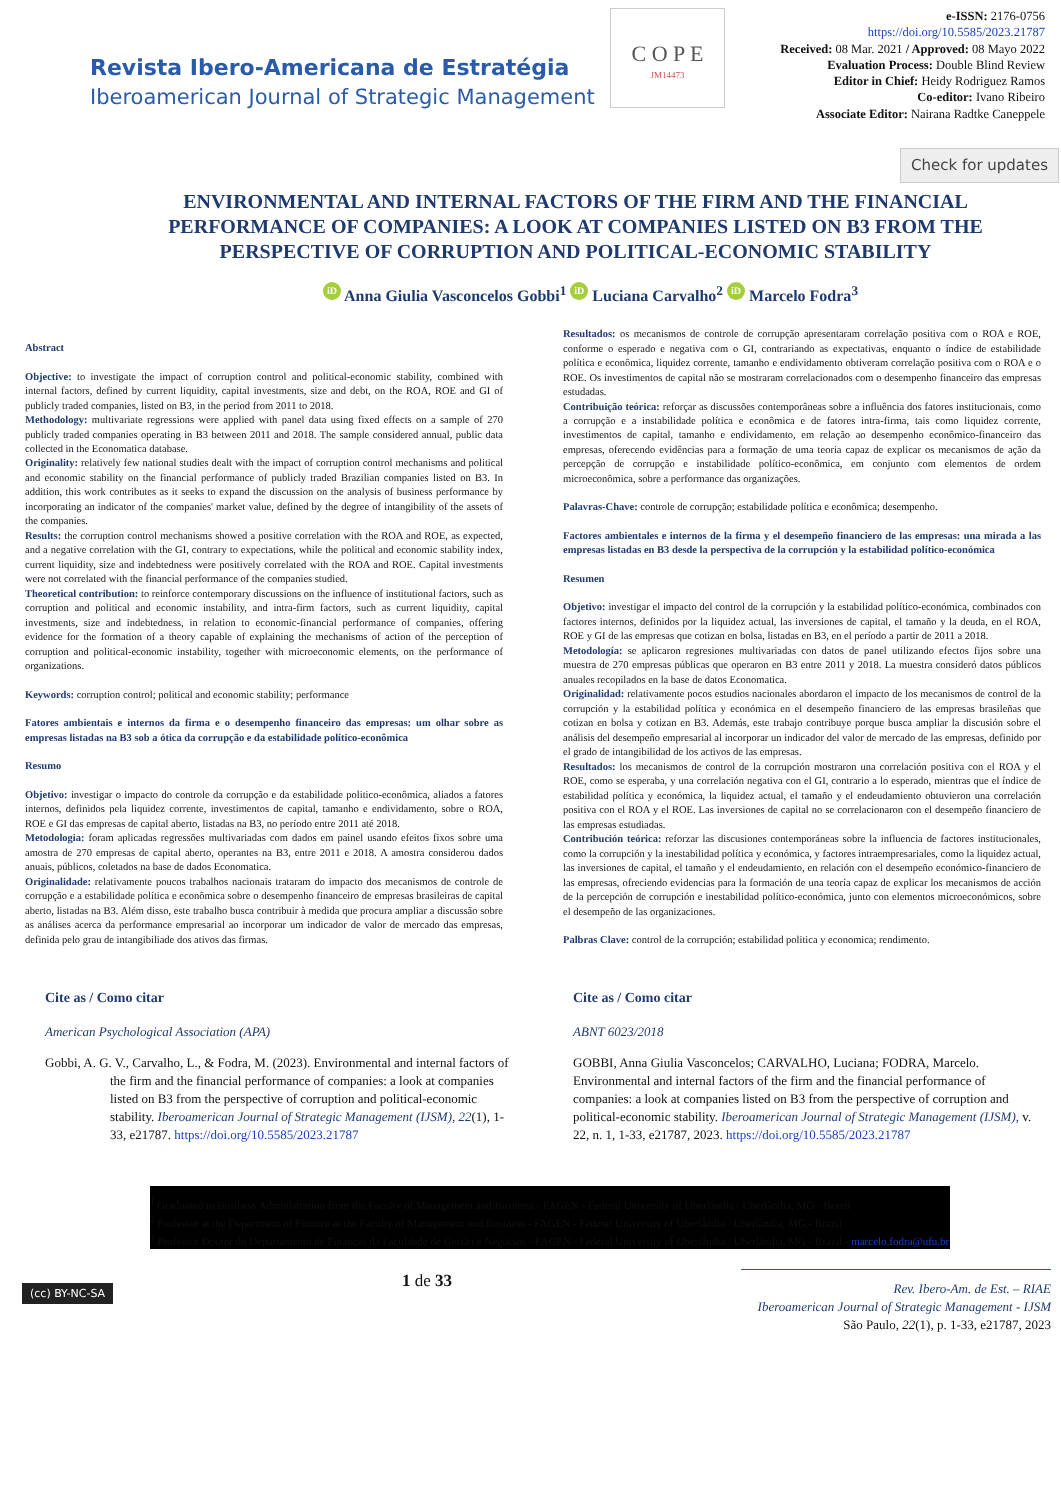Revista Ibero-Americana de Estratégia
Iberoamerican Journal of Strategic Management
C O P E
JM14473
e-ISSN: 2176-0756
https://doi.org/10.5585/2023.21787
Received: 08 Mar. 2021 / Approved: 08 Mayo 2022
Evaluation Process: Double Blind Review
Editor in Chief: Heidy Rodriguez Ramos
Co-editor: Ivano Ribeiro
Associate Editor: Nairana Radtke Caneppele
Check for updates
ENVIRONMENTAL AND INTERNAL FACTORS OF THE FIRM AND THE FINANCIAL PERFORMANCE OF COMPANIES: A LOOK AT COMPANIES LISTED ON B3 FROM THE PERSPECTIVE OF CORRUPTION AND POLITICAL-ECONOMIC STABILITY
iD Anna Giulia Vasconcelos Gobbi<sup>1</sup> iD Luciana Carvalho<sup>2</sup> iD Marcelo Fodra<sup>3</sup>
Abstract
Objective: to investigate the impact of corruption control and political-economic stability, combined with internal factors, defined by current liquidity, capital investments, size and debt, on the ROA, ROE and GI of publicly traded companies, listed on B3, in the period from 2011 to 2018.
Methodology: multivariate regressions were applied with panel data using fixed effects on a sample of 270 publicly traded companies operating in B3 between 2011 and 2018. The sample considered annual, public data collected in the Economatica database.
Originality: relatively few national studies dealt with the impact of corruption control mechanisms and political and economic stability on the financial performance of publicly traded Brazilian companies listed on B3. In addition, this work contributes as it seeks to expand the discussion on the analysis of business performance by incorporating an indicator of the companies' market value, defined by the degree of intangibility of the assets of the companies.
Results: the corruption control mechanisms showed a positive correlation with the ROA and ROE, as expected, and a negative correlation with the GI, contrary to expectations, while the political and economic stability index, current liquidity, size and indebtedness were positively correlated with the ROA and ROE. Capital investments were not correlated with the financial performance of the companies studied.
Theoretical contribution: to reinforce contemporary discussions on the influence of institutional factors, such as corruption and political and economic instability, and intra-firm factors, such as current liquidity, capital investments, size and indebtedness, in relation to economic-financial performance of companies, offering evidence for the formation of a theory capable of explaining the mechanisms of action of the perception of corruption and political-economic instability, together with microeconomic elements, on the performance of organizations.
Keywords: corruption control; political and economic stability; performance
Fatores ambientais e internos da firma e o desempenho financeiro das empresas: um olhar sobre as empresas listadas na B3 sob a ótica da corrupção e da estabilidade político-econômica
Resumo
Objetivo: investigar o impacto do controle da corrupção e da estabilidade politico-econômica, aliados a fatores internos, definidos pela liquidez corrente, investimentos de capital, tamanho e endividamento, sobre o ROA, ROE e GI das empresas de capital aberto, listadas na B3, no período entre 2011 até 2018.
Metodologia: foram aplicadas regressões multivariadas com dados em painel usando efeitos fixos sobre uma amostra de 270 empresas de capital aberto, operantes na B3, entre 2011 e 2018. A amostra considerou dados anuais, públicos, coletados na base de dados Economatica.
Originalidade: relativamente poucos trabalhos nacionais trataram do impacto dos mecanismos de controle de corrupção e a estabilidade política e econômica sobre o desempenho financeiro de empresas brasileiras de capital aberto, listadas na B3. Além disso, este trabalho busca contribuir à medida que procura ampliar a discussão sobre as análises acerca da performance empresarial ao incorporar um indicador de valor de mercado das empresas, definida pelo grau de intangibiliade dos ativos das firmas.
Resultados: os mecanismos de controle de corrupção apresentaram correlação positiva com o ROA e ROE, conforme o esperado e negativa com o GI, contrariando as expectativas, enquanto o índice de estabilidade política e econômica, liquidez corrente, tamanho e endividamento obtiveram correlação positiva com o ROA e o ROE. Os investimentos de capital não se mostraram correlacionados com o desempenho financeiro das empresas estudadas.
Contribuição teórica: reforçar as discussões contemporâneas sobre a influência dos fatores institucionais, como a corrupção e a instabilidade política e econômica e de fatores intra-firma, tais como liquidez corrente, investimentos de capital, tamanho e endividamento, em relação ao desempenho econômico-financeiro das empresas, oferecendo evidências para a formação de uma teoria capaz de explicar os mecanismos de ação da percepção de corrupção e instabilidade político-econômica, em conjunto com elementos de ordem microeconômica, sobre a performance das organizações.
Palavras-Chave: controle de corrupção; estabilidade política e econômica; desempenho.
Factores ambientales e internos de la firma y el desempeño financiero de las empresas: una mirada a las empresas listadas en B3 desde la perspectiva de la corrupción y la estabilidad político-económica
Resumen
Objetivo: investigar el impacto del control de la corrupción y la estabilidad político-económica, combinados con factores internos, definidos por la liquidez actual, las inversiones de capital, el tamaño y la deuda, en el ROA, ROE y GI de las empresas que cotizan en bolsa, listadas en B3, en el período a partir de 2011 a 2018.
Metodología: se aplicaron regresiones multivariadas con datos de panel utilizando efectos fijos sobre una muestra de 270 empresas públicas que operaron en B3 entre 2011 y 2018. La muestra consideró datos públicos anuales recopilados en la base de datos Economatica.
Originalidad: relativamente pocos estudios nacionales abordaron el impacto de los mecanismos de control de la corrupción y la estabilidad política y económica en el desempeño financiero de las empresas brasileñas que cotizan en bolsa y cotizan en B3. Además, este trabajo contribuye porque busca ampliar la discusión sobre el análisis del desempeño empresarial al incorporar un indicador del valor de mercado de las empresas, definido por el grado de intangibilidad de los activos de las empresas.
Resultados: los mecanismos de control de la corrupción mostraron una correlación positiva con el ROA y el ROE, como se esperaba, y una correlación negativa con el GI, contrario a lo esperado, mientras que el índice de estabilidad política y económica, la liquidez actual, el tamaño y el endeudamiento obtuvieron una correlación positiva con el ROA y el ROE. Las inversiones de capital no se correlacionaron con el desempeño financiero de las empresas estudiadas.
Contribución teórica: reforzar las discusiones contemporáneas sobre la influencia de factores institucionales, como la corrupción y la inestabilidad política y económica, y factores intraempresariales, como la liquidez actual, las inversiones de capital, el tamaño y el endeudamiento, en relación con el desempeño económico-financiero de las empresas, ofreciendo evidencias para la formación de una teoría capaz de explicar los mecanismos de acción de la percepción de corrupción e inestabilidad político-económica, junto con elementos microeconómicos, sobre el desempeño de las organizaciones.
Palbras Clave: control de la corrupción; estabilidad politica y economica; rendimento.
Cite as / Como citar
American Psychological Association (APA)
Gobbi, A. G. V., Carvalho, L., & Fodra, M. (2023). Environmental and internal factors of the firm and the financial performance of companies: a look at companies listed on B3 from the perspective of corruption and political-economic stability. Iberoamerican Journal of Strategic Management (IJSM), 22(1), 1-33, e21787. https://doi.org/10.5585/2023.21787
Cite as / Como citar
ABNT 6023/2018
GOBBI, Anna Giulia Vasconcelos; CARVALHO, Luciana; FODRA, Marcelo. Environmental and internal factors of the firm and the financial performance of companies: a look at companies listed on B3 from the perspective of corruption and political-economic stability. Iberoamerican Journal of Strategic Management (IJSM), v. 22, n. 1, 1-33, e21787, 2023. https://doi.org/10.5585/2023.21787
<sup>1</sup> Graduated in Business Administration from the Faculty of Management and Business - FAGEN - Federal University of Uberlândia / Uberlândia, MG - Brazil
<sup>2</sup> Professor at the Department of Finance at the Faculty of Management and Business - FAGEN - Federal University of Uberlândia / Uberlândia, MG - Brazil
<sup>3</sup> Professor Doutor do Departamento de Finanças da Faculdade de Gestão e Negócios - FAGEN / Federal University of Uberlândia / Uberlândia, MG - Brazil - marcelo.fodra@ufu.br
(cc) BY-NC-SA
1 de 33
Rev. Ibero-Am. de Est. – RIAE
Iberoamerican Journal of Strategic Management - IJSM
São Paulo, 22(1), p. 1-33, e21787, 2023